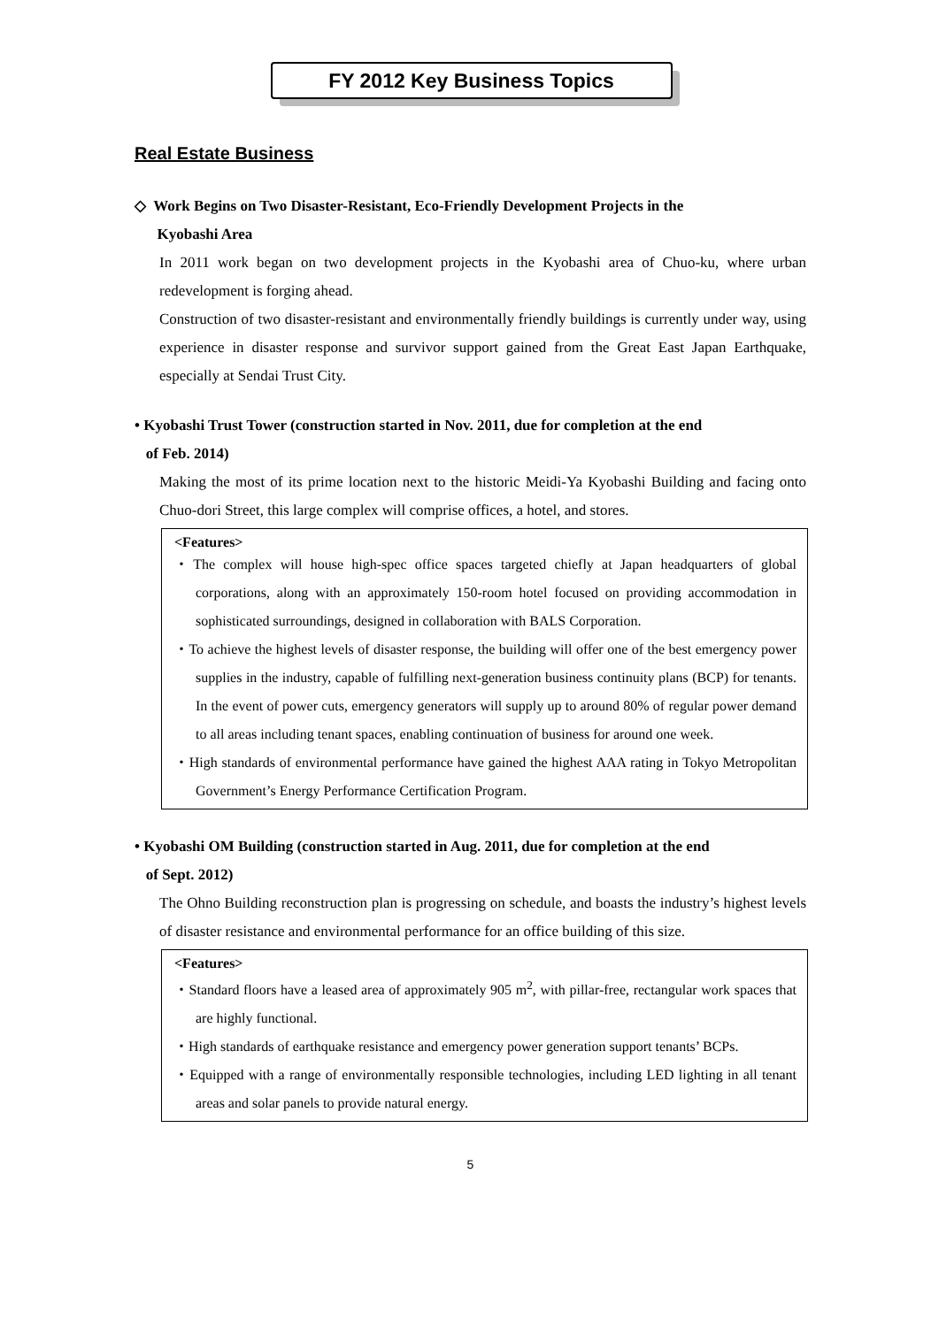FY 2012 Key Business Topics
Real Estate Business
◇ Work Begins on Two Disaster-Resistant, Eco-Friendly Development Projects in the
Kyobashi Area
In 2011 work began on two development projects in the Kyobashi area of Chuo-ku, where urban redevelopment is forging ahead.
Construction of two disaster-resistant and environmentally friendly buildings is currently under way, using experience in disaster response and survivor support gained from the Great East Japan Earthquake, especially at Sendai Trust City.
• Kyobashi Trust Tower (construction started in Nov. 2011, due for completion at the end
of Feb. 2014)
Making the most of its prime location next to the historic Meidi-Ya Kyobashi Building and facing onto Chuo-dori Street, this large complex will comprise offices, a hotel, and stores.
<Features>
・The complex will house high-spec office spaces targeted chiefly at Japan headquarters of global corporations, along with an approximately 150-room hotel focused on providing accommodation in sophisticated surroundings, designed in collaboration with BALS Corporation.
・To achieve the highest levels of disaster response, the building will offer one of the best emergency power supplies in the industry, capable of fulfilling next-generation business continuity plans (BCP) for tenants. In the event of power cuts, emergency generators will supply up to around 80% of regular power demand to all areas including tenant spaces, enabling continuation of business for around one week.
・High standards of environmental performance have gained the highest AAA rating in Tokyo Metropolitan Government’s Energy Performance Certification Program.
• Kyobashi OM Building (construction started in Aug. 2011, due for completion at the end
of Sept. 2012)
The Ohno Building reconstruction plan is progressing on schedule, and boasts the industry’s highest levels of disaster resistance and environmental performance for an office building of this size.
<Features>
・Standard floors have a leased area of approximately 905 m<sup>2</sup>, with pillar-free, rectangular work spaces that are highly functional.
・High standards of earthquake resistance and emergency power generation support tenants’ BCPs.
・Equipped with a range of environmentally responsible technologies, including LED lighting in all tenant areas and solar panels to provide natural energy.
5